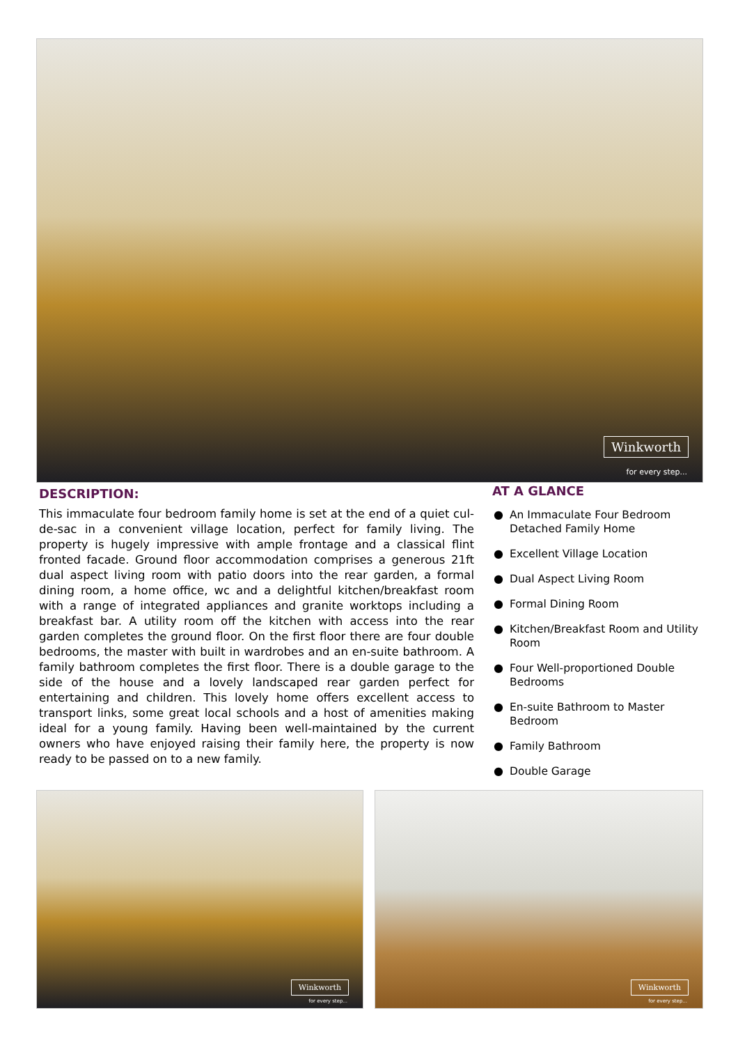Winkworth
for every step...
DESCRIPTION:
This immaculate four bedroom family home is set at the end of a quiet cul-de-sac in a convenient village location, perfect for family living. The property is hugely impressive with ample frontage and a classical flint fronted facade. Ground floor accommodation comprises a generous 21ft dual aspect living room with patio doors into the rear garden, a formal dining room, a home office, wc and a delightful kitchen/breakfast room with a range of integrated appliances and granite worktops including a breakfast bar. A utility room off the kitchen with access into the rear garden completes the ground floor. On the first floor there are four double bedrooms, the master with built in wardrobes and an en-suite bathroom. A family bathroom completes the first floor. There is a double garage to the side of the house and a lovely landscaped rear garden perfect for entertaining and children. This lovely home offers excellent access to transport links, some great local schools and a host of amenities making ideal for a young family. Having been well-maintained by the current owners who have enjoyed raising their family here, the property is now ready to be passed on to a new family.
AT A GLANCE
● An Immaculate Four Bedroom Detached Family Home
● Excellent Village Location
● Dual Aspect Living Room
● Formal Dining Room
● Kitchen/Breakfast Room and Utility Room
● Four Well-proportioned Double Bedrooms
● En-suite Bathroom to Master Bedroom
● Family Bathroom
● Double Garage
Winkworth
for every step...
Winkworth
for every step...